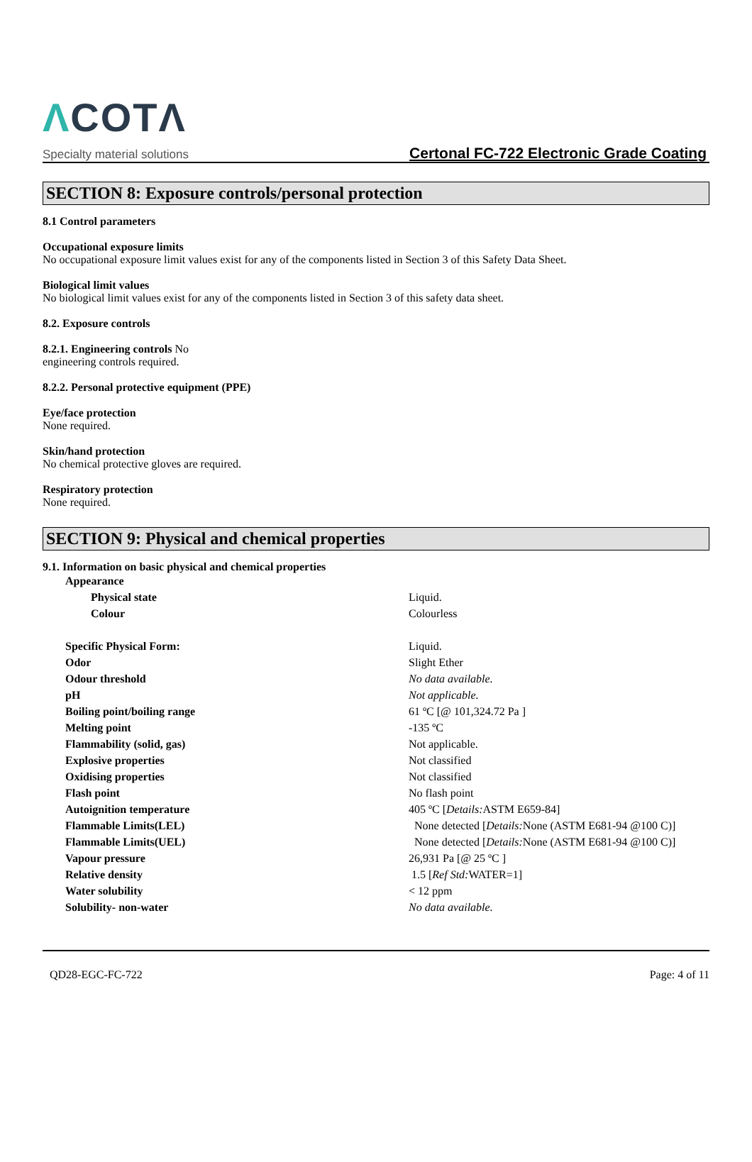ΛCOTΛ
Specialty material solutions
Certonal FC-722 Electronic Grade Coating
SECTION 8: Exposure controls/personal protection
8.1 Control parameters
Occupational exposure limits
No occupational exposure limit values exist for any of the components listed in Section 3 of this Safety Data Sheet.
Biological limit values
No biological limit values exist for any of the components listed in Section 3 of this safety data sheet.
8.2. Exposure controls
8.2.1. Engineering controls No
engineering controls required.
8.2.2. Personal protective equipment (PPE)
Eye/face protection
None required.
Skin/hand protection
No chemical protective gloves are required.
Respiratory protection
None required.
SECTION 9: Physical and chemical properties
9.1. Information on basic physical and chemical properties
| Appearance | |
| Physical state | Liquid. |
| Colour | Colourless |
| Specific Physical Form: | Liquid. |
| Odor | Slight Ether |
| Odour threshold | No data available. |
| pH | Not applicable. |
| Boiling point/boiling range | 61 ºC [@ 101,324.72 Pa ] |
| Melting point | -135 ºC |
| Flammability (solid, gas) | Not applicable. |
| Explosive properties | Not classified |
| Oxidising properties | Not classified |
| Flash point | No flash point |
| Autoignition temperature | 405 ºC [ Details: ASTM E659-84] |
| Flammable Limits(LEL) | None detected [ Details: None (ASTM E681-94 @100 C)] |
| Flammable Limits(UEL) | None detected [ Details: None (ASTM E681-94 @100 C)] |
| Vapour pressure | 26,931 Pa [@ 25 ºC ] |
| Relative density | 1.5 [ Ref Std: WATER=1] |
| Water solubility | < 12 ppm |
| Solubility- non-water | No data available. |
QD28-EGC-FC-722 Page: 4 of 11